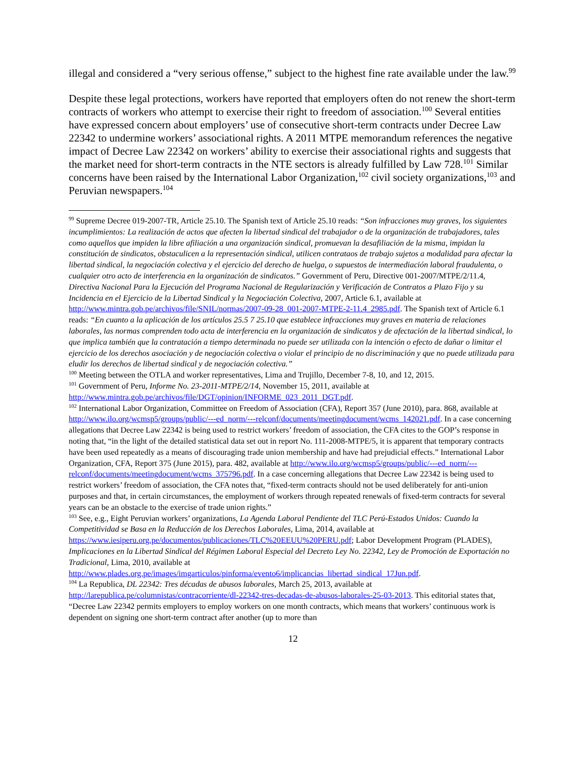illegal and considered a “very serious offense,” subject to the highest fine rate available under the law.<sup>99</sup>
Despite these legal protections, workers have reported that employers often do not renew the short-term contracts of workers who attempt to exercise their right to freedom of association.<sup>100</sup> Several entities have expressed concern about employers’ use of consecutive short-term contracts under Decree Law 22342 to undermine workers’ associational rights. A 2011 MTPE memorandum references the negative impact of Decree Law 22342 on workers’ ability to exercise their associational rights and suggests that the market need for short-term contracts in the NTE sectors is already fulfilled by Law 728.<sup>101</sup> Similar concerns have been raised by the International Labor Organization,<sup>102</sup> civil society organizations,<sup>103</sup> and Peruvian newspapers.<sup>104</sup>
<sup>99</sup> Supreme Decree 019-2007-TR, Article 25.10. The Spanish text of Article 25.10 reads: “Son infracciones muy graves, los siguientes incumplimientos: La realización de actos que afecten la libertad sindical del trabajador o de la organización de trabajadores, tales como aquellos que impiden la libre afiliación a una organización sindical, promuevan la desafiliación de la misma, impidan la constitución de sindicatos, obstaculicen a la representación sindical, utilicen contrataos de trabajo sujetos a modalidad para afectar la libertad sindical, la negociación colectiva y el ejercicio del derecho de huelga, o supuestos de intermediación laboral fraudulenta, o cualquier otro acto de interferencia en la organización de sindicatos.” Government of Peru, Directive 001-2007/MTPE/2/11.4, Directiva Nacional Para la Ejecución del Programa Nacional de Regularización y Verificación de Contratos a Plazo Fijo y su Incidencia en el Ejercicio de la Libertad Sindical y la Negociación Colectiva, 2007, Article 6.1, available at http://www.mintra.gob.pe/archivos/file/SNIL/normas/2007-09-28_001-2007-MTPE-2-11.4_2985.pdf. The Spanish text of Article 6.1 reads: “En cuanto a la aplicación de los artículos 25.5 7 25.10 que establece infracciones muy graves en materia de relaciones laborales, las normas comprenden todo acta de interferencia en la organización de sindicatos y de afectación de la libertad sindical, lo que implica también que la contratación a tiempo determinada no puede ser utilizada con la intención o efecto de dañar o limitar el ejercicio de los derechos asociación y de negociación colectiva o violar el principio de no discriminación y que no puede utilizada para eludir los derechos de libertad sindical y de negociación colectiva.”
<sup>100</sup> Meeting between the OTLA and worker representatives, Lima and Trujillo, December 7-8, 10, and 12, 2015.
<sup>101</sup> Government of Peru, Informe No. 23-2011-MTPE/2/14, November 15, 2011, available at http://www.mintra.gob.pe/archivos/file/DGT/opinion/INFORME_023_2011_DGT.pdf.
<sup>102</sup> International Labor Organization, Committee on Freedom of Association (CFA), Report 357 (June 2010), para. 868, available at http://www.ilo.org/wcmsp5/groups/public/---ed_norm/---relconf/documents/meetingdocument/wcms_142021.pdf. In a case concerning allegations that Decree Law 22342 is being used to restrict workers’ freedom of association, the CFA cites to the GOP’s response in noting that, “in the light of the detailed statistical data set out in report No. 111-2008-MTPE/5, it is apparent that temporary contracts have been used repeatedly as a means of discouraging trade union membership and have had prejudicial effects.” International Labor Organization, CFA, Report 375 (June 2015), para. 482, available at http://www.ilo.org/wcmsp5/groups/public/---ed_norm/---relconf/documents/meetingdocument/wcms_375796.pdf. In a case concerning allegations that Decree Law 22342 is being used to restrict workers’ freedom of association, the CFA notes that, “fixed-term contracts should not be used deliberately for anti-union purposes and that, in certain circumstances, the employment of workers through repeated renewals of fixed-term contracts for several years can be an obstacle to the exercise of trade union rights.”
<sup>103</sup> See, e.g., Eight Peruvian workers’ organizations, La Agenda Laboral Pendiente del TLC Perú-Estados Unidos: Cuando la Competitividad se Basa en la Reducción de los Derechos Laborales, Lima, 2014, available at https://www.iesiperu.org.pe/documentos/publicaciones/TLC%20EEUU%20PERU.pdf; Labor Development Program (PLADES), Implicaciones en la Libertad Sindical del Régimen Laboral Especial del Decreto Ley No. 22342, Ley de Promoción de Exportación no Tradicional, Lima, 2010, available at http://www.plades.org.pe/images/imgarticulos/pinforma/evento6/implicancias_libertad_sindical_17Jun.pdf.
<sup>104</sup> La Republica, DL 22342: Tres décadas de abusos laborales, March 25, 2013, available at http://larepublica.pe/columnistas/contracorriente/dl-22342-tres-decadas-de-abusos-laborales-25-03-2013. This editorial states that, “Decree Law 22342 permits employers to employ workers on one month contracts, which means that workers’ continuous work is dependent on signing one short-term contract after another (up to more than
12